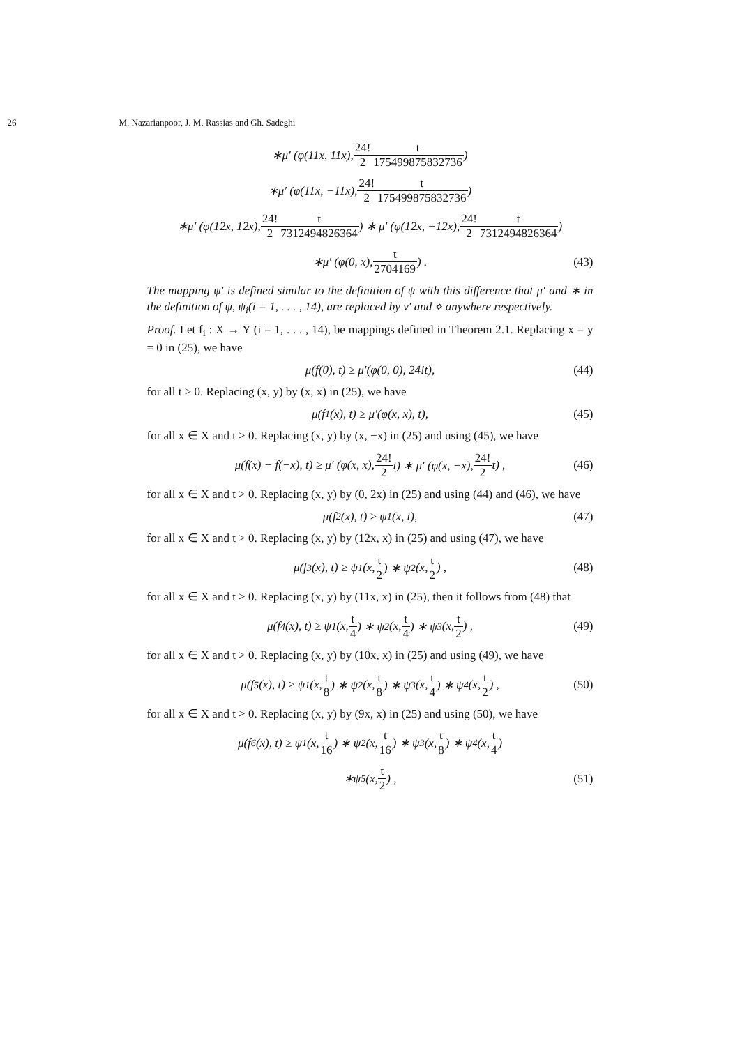26 M. Nazarianpoor, J. M. Rassias and Gh. Sadeghi
∗μ′ (φ(11x, 11x), 24! 2 t 175499875832736)
∗μ′ (φ(11x, −11x), 24! 2 t 175499875832736)
∗μ′ (φ(12x, 12x), 24! 2 t 7312494826364) ∗ μ′ (φ(12x, −12x), 24! 2 t 7312494826364)
∗μ′ (φ(0, x), t 2704169) . (43)
The mapping ψ′ is defined similar to the definition of ψ with this difference that μ′ and ∗ in the definition of ψ, ψ<sub>i</sub>(i = 1, . . . , 14), are replaced by ν′ and ⋄ anywhere respectively.
Proof. Let f<sub>i</sub> : X → Y (i = 1, . . . , 14), be mappings defined in Theorem 2.1. Replacing x = y = 0 in (25), we have
μ(f(0), t) ≥ μ′(φ(0, 0), 24!t), (44)
for all t > 0. Replacing (x, y) by (x, x) in (25), we have
μ(f<sub>1</sub>(x), t) ≥ μ′(φ(x, x), t), (45)
for all x ∈ X and t > 0. Replacing (x, y) by (x, −x) in (25) and using (45), we have
μ(f(x) − f(−x), t) ≥ μ′ (φ(x, x), 24! 2 t) ∗ μ′ (φ(x, −x), 24! 2 t) , (46)
for all x ∈ X and t > 0. Replacing (x, y) by (0, 2x) in (25) and using (44) and (46), we have
μ(f<sub>2</sub>(x), t) ≥ ψ<sub>1</sub>(x, t), (47)
for all x ∈ X and t > 0. Replacing (x, y) by (12x, x) in (25) and using (47), we have
μ(f<sub>3</sub>(x), t) ≥ ψ<sub>1</sub> (x, t 2) ∗ ψ<sub>2</sub> (x, t 2) , (48)
for all x ∈ X and t > 0. Replacing (x, y) by (11x, x) in (25), then it follows from (48) that
μ(f<sub>4</sub>(x), t) ≥ ψ<sub>1</sub> (x, t 4) ∗ ψ<sub>2</sub> (x, t 4) ∗ ψ<sub>3</sub> (x, t 2) , (49)
for all x ∈ X and t > 0. Replacing (x, y) by (10x, x) in (25) and using (49), we have
μ(f<sub>5</sub>(x), t) ≥ ψ<sub>1</sub> (x, t 8) ∗ ψ<sub>2</sub> (x, t 8) ∗ ψ<sub>3</sub> (x, t 4) ∗ ψ<sub>4</sub> (x, t 2) , (50)
for all x ∈ X and t > 0. Replacing (x, y) by (9x, x) in (25) and using (50), we have
μ(f<sub>6</sub>(x), t) ≥ ψ<sub>1</sub> (x, t 16) ∗ ψ<sub>2</sub> (x, t 16) ∗ ψ<sub>3</sub> (x, t 8) ∗ ψ<sub>4</sub> (x, t 4)
∗ψ<sub>5</sub> (x, t 2) , (51)